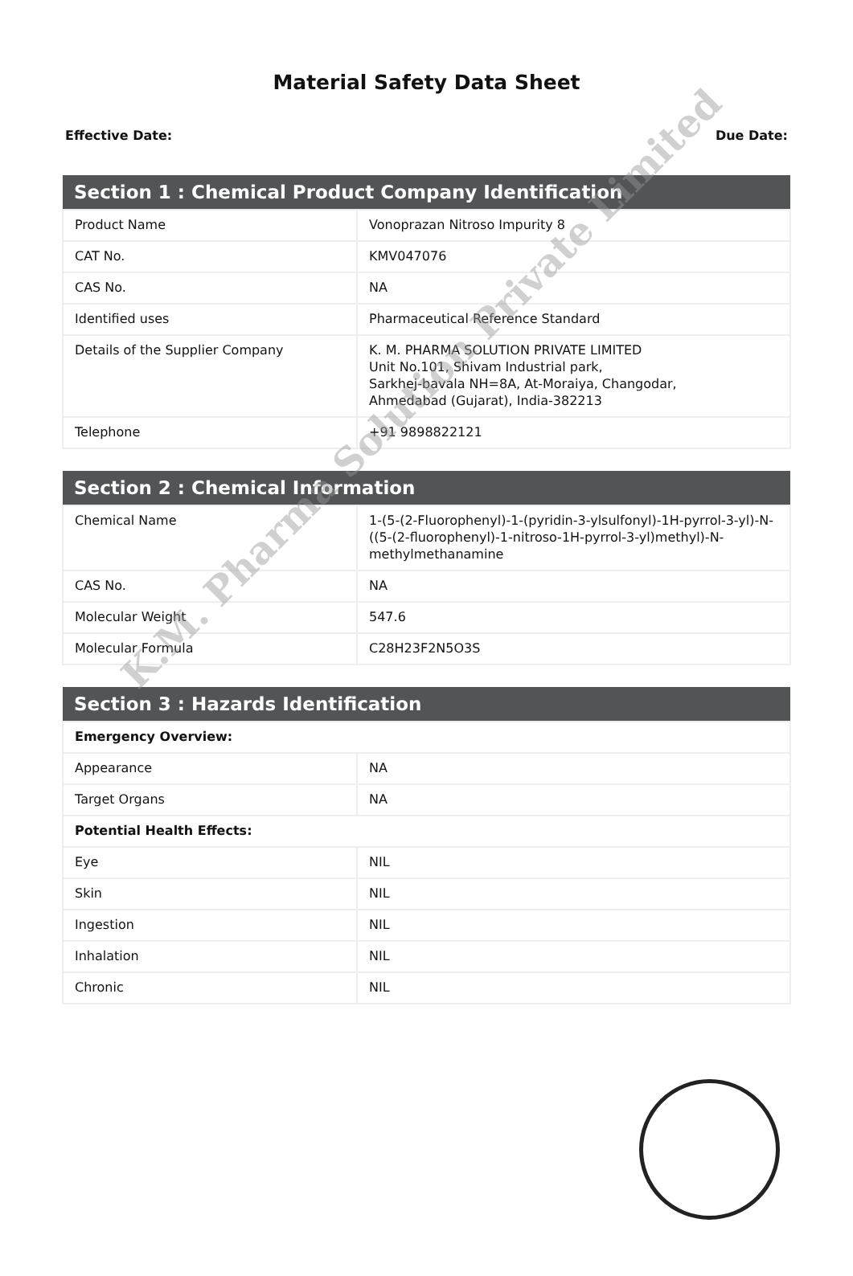Material Safety Data Sheet
Effective Date: Due Date:
| Section 1 : Chemical Product Company Identification | |
| --- | --- |
| Product Name | Vonoprazan Nitroso Impurity 8 |
| CAT No. | KMV047076 |
| CAS No. | NA |
| Identified uses | Pharmaceutical Reference Standard |
| Details of the Supplier Company | K. M. PHARMA SOLUTION PRIVATE LIMITED Unit No.101, Shivam Industrial park, Sarkhej-bavala NH=8A, At-Moraiya, Changodar, Ahmedabad (Gujarat), India-382213 |
| Telephone | +91 9898822121 |
| Section 2 : Chemical Information | |
| --- | --- |
| Chemical Name | 1-(5-(2-Fluorophenyl)-1-(pyridin-3-ylsulfonyl)-1H-pyrrol-3-yl)-N-((5-(2-fluorophenyl)-1-nitroso-1H-pyrrol-3-yl)methyl)-N-methylmethanamine |
| CAS No. | NA |
| Molecular Weight | 547.6 |
| Molecular Formula | C28H23F2N5O3S |
| Section 3 : Hazards Identification | |
| --- | --- |
| Emergency Overview: | |
| Appearance | NA |
| Target Organs | NA |
| Potential Health Effects: | |
| Eye | NIL |
| Skin | NIL |
| Ingestion | NIL |
| Inhalation | NIL |
| Chronic | NIL |
K.M. Pharma Solution Private Limited